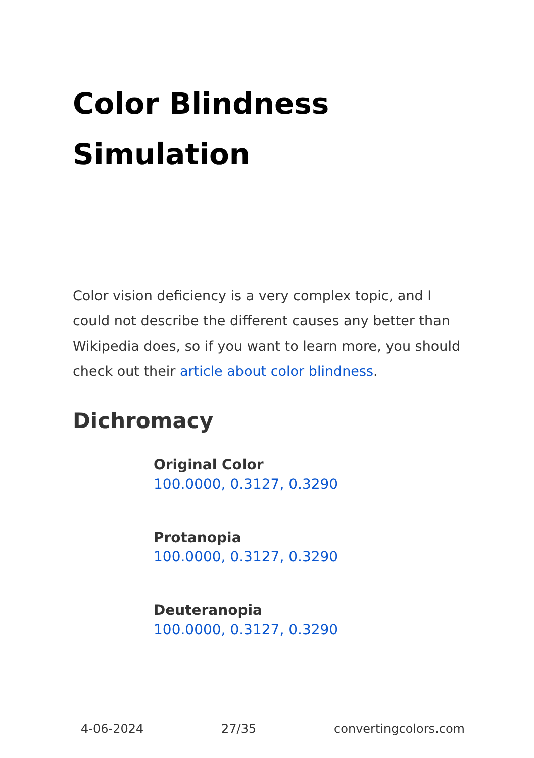Color Blindness Simulation
Color vision deficiency is a very complex topic, and I could not describe the different causes any better than Wikipedia does, so if you want to learn more, you should check out their article about color blindness.
Dichromacy
Original Color
100.0000, 0.3127, 0.3290
Protanopia
100.0000, 0.3127, 0.3290
Deuteranopia
100.0000, 0.3127, 0.3290
4-06-2024 27/35 convertingcolors.com